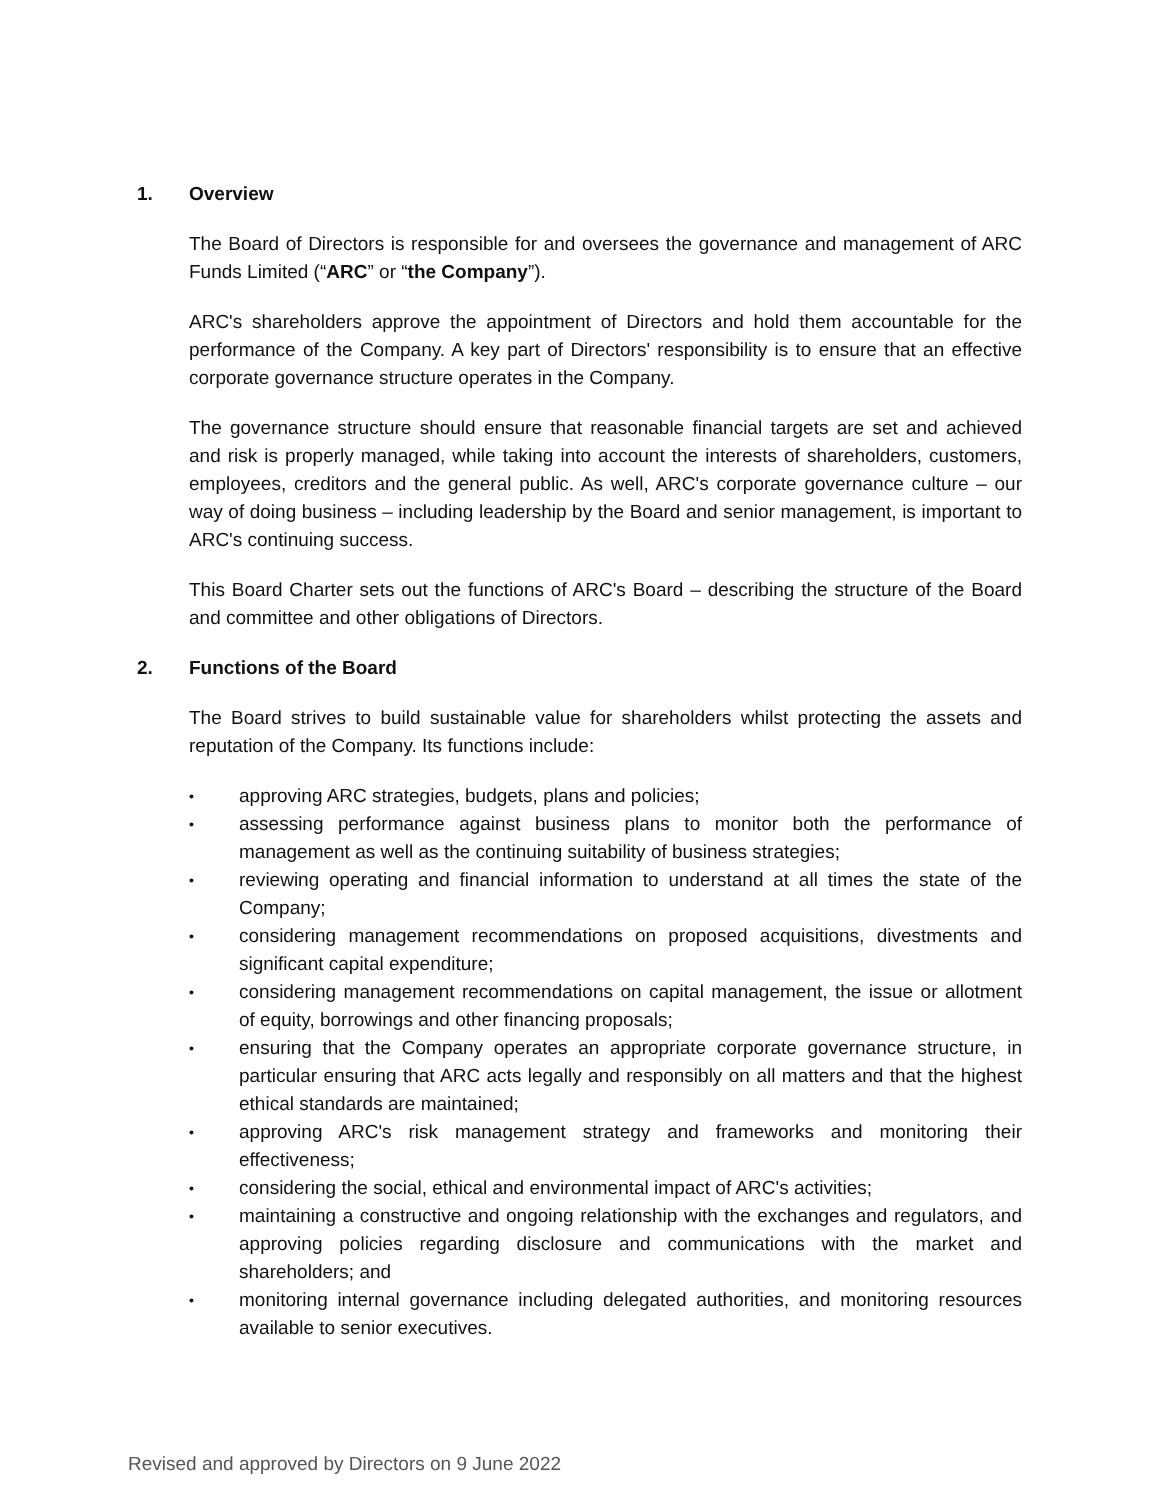1. Overview
The Board of Directors is responsible for and oversees the governance and management of ARC Funds Limited (“ARC” or “the Company”).
ARC's shareholders approve the appointment of Directors and hold them accountable for the performance of the Company. A key part of Directors' responsibility is to ensure that an effective corporate governance structure operates in the Company.
The governance structure should ensure that reasonable financial targets are set and achieved and risk is properly managed, while taking into account the interests of shareholders, customers, employees, creditors and the general public. As well, ARC's corporate governance culture – our way of doing business – including leadership by the Board and senior management, is important to ARC's continuing success.
This Board Charter sets out the functions of ARC's Board – describing the structure of the Board and committee and other obligations of Directors.
2. Functions of the Board
The Board strives to build sustainable value for shareholders whilst protecting the assets and reputation of the Company. Its functions include:
•
approving ARC strategies, budgets, plans and policies;
•
assessing performance against business plans to monitor both the performance of management as well as the continuing suitability of business strategies;
•
reviewing operating and financial information to understand at all times the state of the Company;
•
considering management recommendations on proposed acquisitions, divestments and significant capital expenditure;
•
considering management recommendations on capital management, the issue or allotment of equity, borrowings and other financing proposals;
•
ensuring that the Company operates an appropriate corporate governance structure, in particular ensuring that ARC acts legally and responsibly on all matters and that the highest ethical standards are maintained;
•
approving ARC's risk management strategy and frameworks and monitoring their effectiveness;
•
considering the social, ethical and environmental impact of ARC's activities;
•
maintaining a constructive and ongoing relationship with the exchanges and regulators, and approving policies regarding disclosure and communications with the market and shareholders; and
•
monitoring internal governance including delegated authorities, and monitoring resources available to senior executives.
Revised and approved by Directors on 9 June 2022